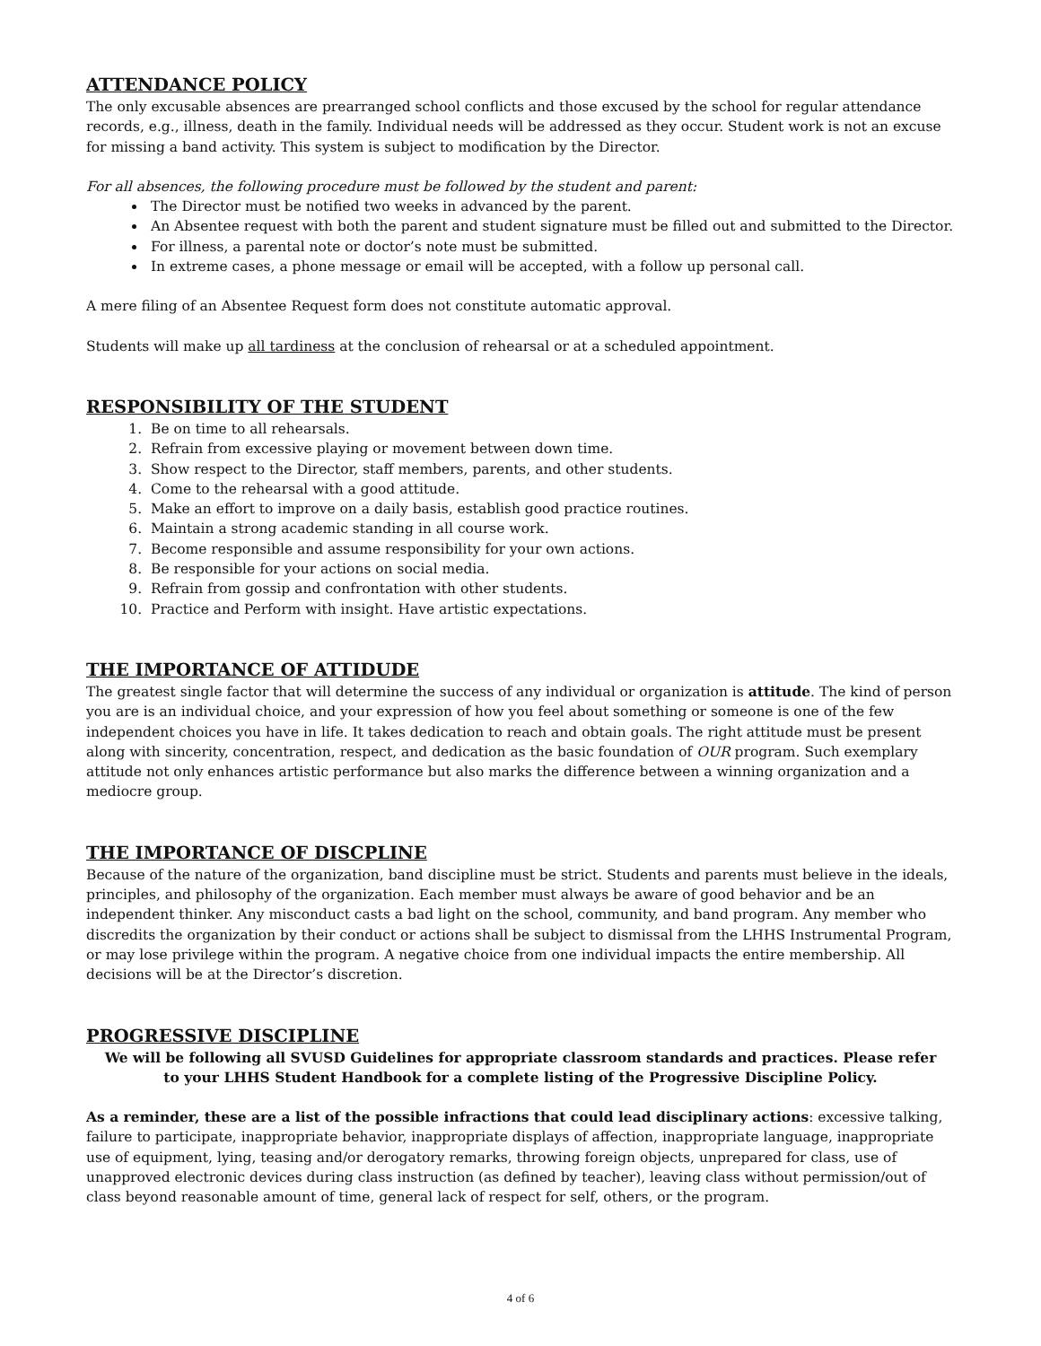ATTENDANCE POLICY
The only excusable absences are prearranged school conflicts and those excused by the school for regular attendance records, e.g., illness, death in the family. Individual needs will be addressed as they occur. Student work is not an excuse for missing a band activity. This system is subject to modification by the Director.
For all absences, the following procedure must be followed by the student and parent:
The Director must be notified two weeks in advanced by the parent.
An Absentee request with both the parent and student signature must be filled out and submitted to the Director.
For illness, a parental note or doctor’s note must be submitted.
In extreme cases, a phone message or email will be accepted, with a follow up personal call.
A mere filing of an Absentee Request form does not constitute automatic approval.
Students will make up all tardiness at the conclusion of rehearsal or at a scheduled appointment.
RESPONSIBILITY OF THE STUDENT
1. Be on time to all rehearsals.
2. Refrain from excessive playing or movement between down time.
3. Show respect to the Director, staff members, parents, and other students.
4. Come to the rehearsal with a good attitude.
5. Make an effort to improve on a daily basis, establish good practice routines.
6. Maintain a strong academic standing in all course work.
7. Become responsible and assume responsibility for your own actions.
8. Be responsible for your actions on social media.
9. Refrain from gossip and confrontation with other students.
10. Practice and Perform with insight. Have artistic expectations.
THE IMPORTANCE OF ATTIDUDE
The greatest single factor that will determine the success of any individual or organization is attitude. The kind of person you are is an individual choice, and your expression of how you feel about something or someone is one of the few independent choices you have in life. It takes dedication to reach and obtain goals. The right attitude must be present along with sincerity, concentration, respect, and dedication as the basic foundation of OUR program. Such exemplary attitude not only enhances artistic performance but also marks the difference between a winning organization and a mediocre group.
THE IMPORTANCE OF DISCPLINE
Because of the nature of the organization, band discipline must be strict. Students and parents must believe in the ideals, principles, and philosophy of the organization. Each member must always be aware of good behavior and be an independent thinker. Any misconduct casts a bad light on the school, community, and band program. Any member who discredits the organization by their conduct or actions shall be subject to dismissal from the LHHS Instrumental Program, or may lose privilege within the program. A negative choice from one individual impacts the entire membership. All decisions will be at the Director’s discretion.
PROGRESSIVE DISCIPLINE
We will be following all SVUSD Guidelines for appropriate classroom standards and practices. Please refer to your LHHS Student Handbook for a complete listing of the Progressive Discipline Policy.
As a reminder, these are a list of the possible infractions that could lead disciplinary actions: excessive talking, failure to participate, inappropriate behavior, inappropriate displays of affection, inappropriate language, inappropriate use of equipment, lying, teasing and/or derogatory remarks, throwing foreign objects, unprepared for class, use of unapproved electronic devices during class instruction (as defined by teacher), leaving class without permission/out of class beyond reasonable amount of time, general lack of respect for self, others, or the program.
4 of 6